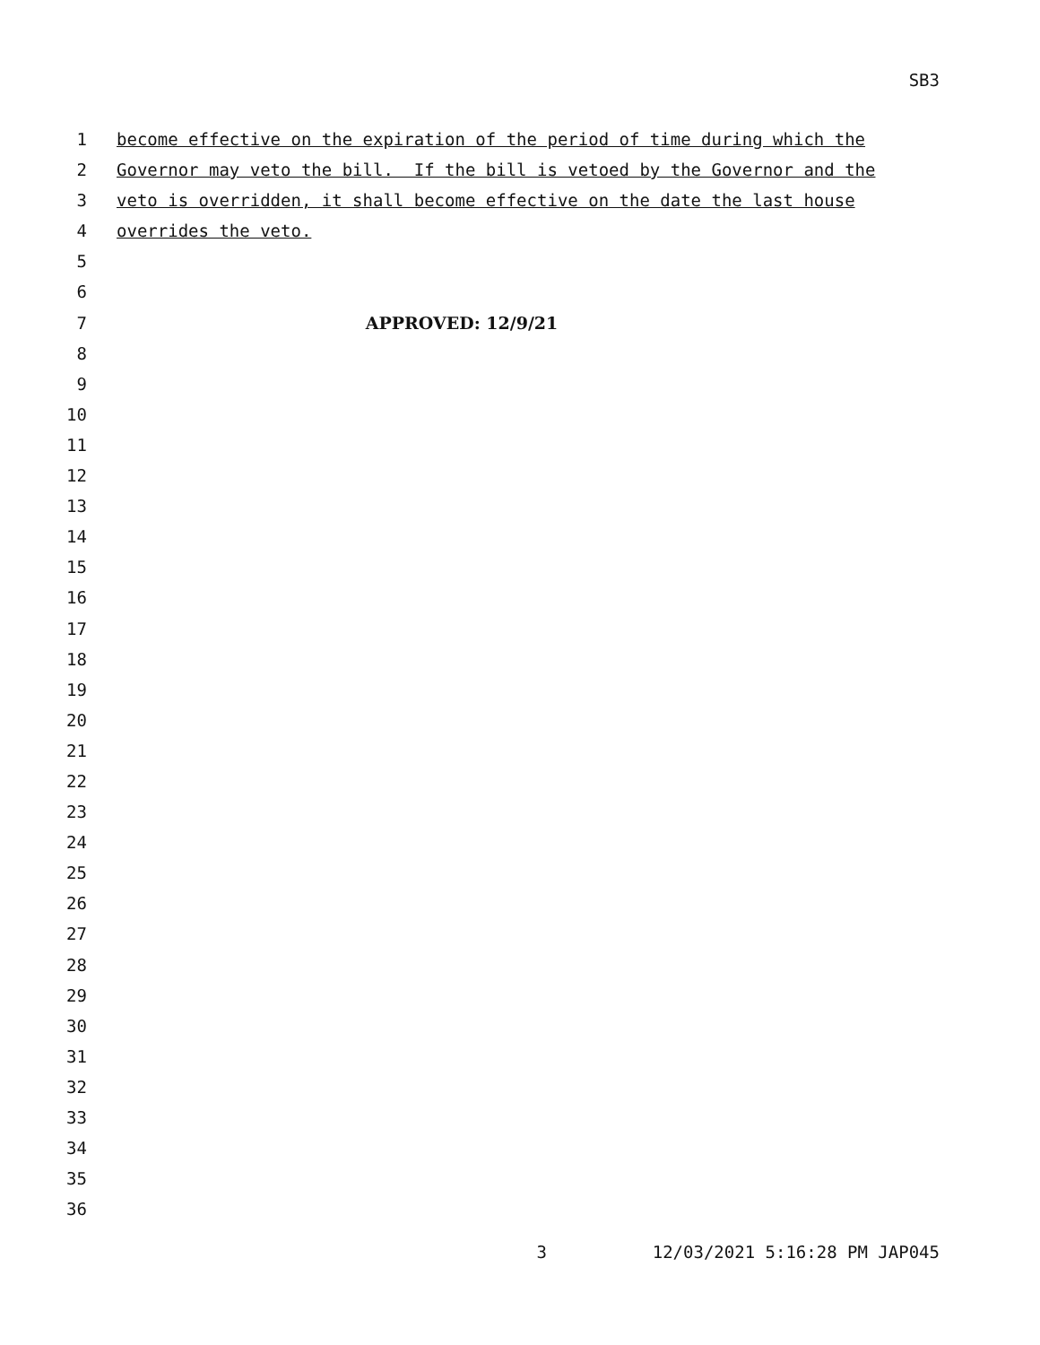SB3
1 become effective on the expiration of the period of time during which the
2 Governor may veto the bill. If the bill is vetoed by the Governor and the
3 veto is overridden, it shall become effective on the date the last house
4 overrides the veto.
5
6
7 APPROVED: 12/9/21
8
9
10
11
12
13
14
15
16
17
18
19
20
21
22
23
24
25
26
27
28
29
30
31
32
33
34
35
36
3 12/03/2021 5:16:28 PM JAP045